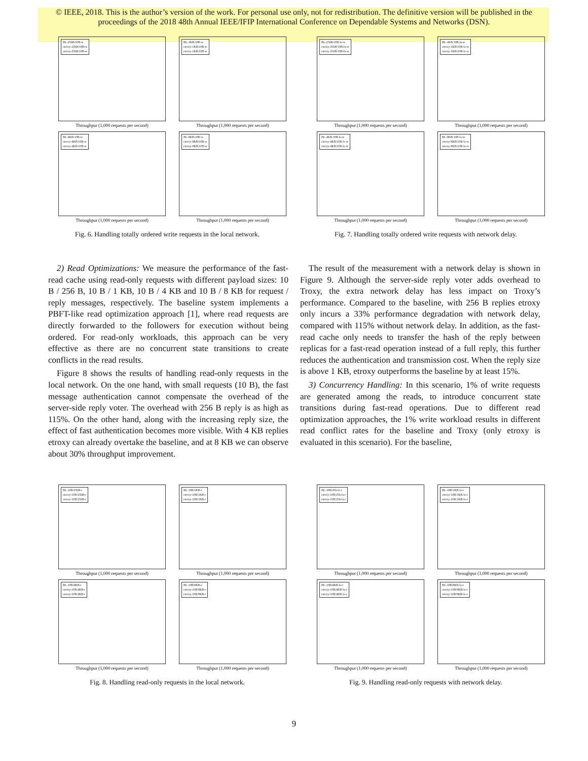© IEEE, 2018. This is the author’s version of the work. For personal use only, not for redistribution. The definitive version will be published in the proceedings of the 2018 48th Annual IEEE/IFIP International Conference on Dependable Systems and Networks (DSN).
BL-256B/10B-w
etroxy-256B/10B-w
etroxy-256B/10B-w
Throughput (1,000 requests per second)
BL-1KB/10B-w
etroxy-1KB/10B-w
etroxy-1KB/10B-w
Throughput (1,000 requests per second)
BL-4KB/10B-w
etroxy-4KB/10B-w
etroxy-4KB/10B-w
Throughput (1,000 requests per second)
BL-8KB/10B-w
etroxy-8KB/10B-w
etroxy-8KB/10B-w
Throughput (1,000 requests per second)
Fig. 6. Handling totally ordered write requests in the local network.
BL-256B/10B-la-w
etroxy-256B/10B-la-w
etroxy-256B/10B-la-w
Throughput (1,000 requests per second)
BL-1KB/10B-la-w
etroxy-1KB/10B-la-w
etroxy-1KB/10B-la-w
Throughput (1,000 requests per second)
BL-4KB/10B-la-w
etroxy-4KB/10B-la-w
etroxy-4KB/10B-la-w
Throughput (1,000 requests per second)
BL-8KB/10B-la-w
etroxy-8KB/10B-la-w
etroxy-8KB/10B-la-w
Throughput (1,000 requests per second)
Fig. 7. Handling totally ordered write requests with network delay.
2) Read Optimizations: We measure the performance of the fast-read cache using read-only requests with different payload sizes: 10 B / 256 B, 10 B / 1 KB, 10 B / 4 KB and 10 B / 8 KB for request / reply messages, respectively. The baseline system implements a PBFT-like read optimization approach [1], where read requests are directly forwarded to the followers for execution without being ordered. For read-only workloads, this approach can be very effective as there are no concurrent state transitions to create conflicts in the read results.
Figure 8 shows the results of handling read-only requests in the local network. On the one hand, with small requests (10 B), the fast message authentication cannot compensate the overhead of the server-side reply voter. The overhead with 256 B reply is as high as 115%. On the other hand, along with the increasing reply size, the effect of fast authentication becomes more visible. With 4 KB replies etroxy can already overtake the baseline, and at 8 KB we can observe about 30% throughput improvement.
The result of the measurement with a network delay is shown in Figure 9. Although the server-side reply voter adds overhead to Troxy, the extra network delay has less impact on Troxy’s performance. Compared to the baseline, with 256 B replies etroxy only incurs a 33% performance degradation with network delay, compared with 115% without network delay. In addition, as the fast-read cache only needs to transfer the hash of the reply between replicas for a fast-read operation instead of a full reply, this further reduces the authentication and transmission cost. When the reply size is above 1 KB, etroxy outperforms the baseline by at least 15%.
3) Concurrency Handling: In this scenario, 1% of write requests are generated among the reads, to introduce concurrent state transitions during fast-read operations. Due to different read optimization approaches, the 1% write workload results in different read conflict rates for the baseline and Troxy (only etroxy is evaluated in this scenario). For the baseline,
BL-10B/256B-r
etroxy-10B/256B-r
etroxy-10B/256B-r
Throughput (1,000 requests per second)
BL-10B/1KB-r
etroxy-10B/1KB-r
etroxy-10B/1KB-r
Throughput (1,000 requests per second)
BL-10B/4KB-r
etroxy-10B/4KB-r
etroxy-10B/4KB-r
Throughput (1,000 requests per second)
BL-10B/8KB-r
etroxy-10B/8KB-r
etroxy-10B/8KB-r
Throughput (1,000 requests per second)
Fig. 8. Handling read-only requests in the local network.
BL-10B/256-la-r
etroxy-10B/256-la-r
etroxy-10B/256-la-r
Throughput (1,000 requests per second)
BL-10B/1KB-la-r
etroxy-10B/1KB-la-r
etroxy-10B/1KB-la-r
Throughput (1,000 requests per second)
BL-10B/4KB-la-r
etroxy-10B/4KB-la-r
etroxy-10B/4KB-la-r
Throughput (1,000 requests per second)
BL-10B/8KB-la-r
etroxy-10B/8KB-la-r
etroxy-10B/8KB-la-r
Throughput (1,000 requests per second)
Fig. 9. Handling read-only requests with network delay.
9